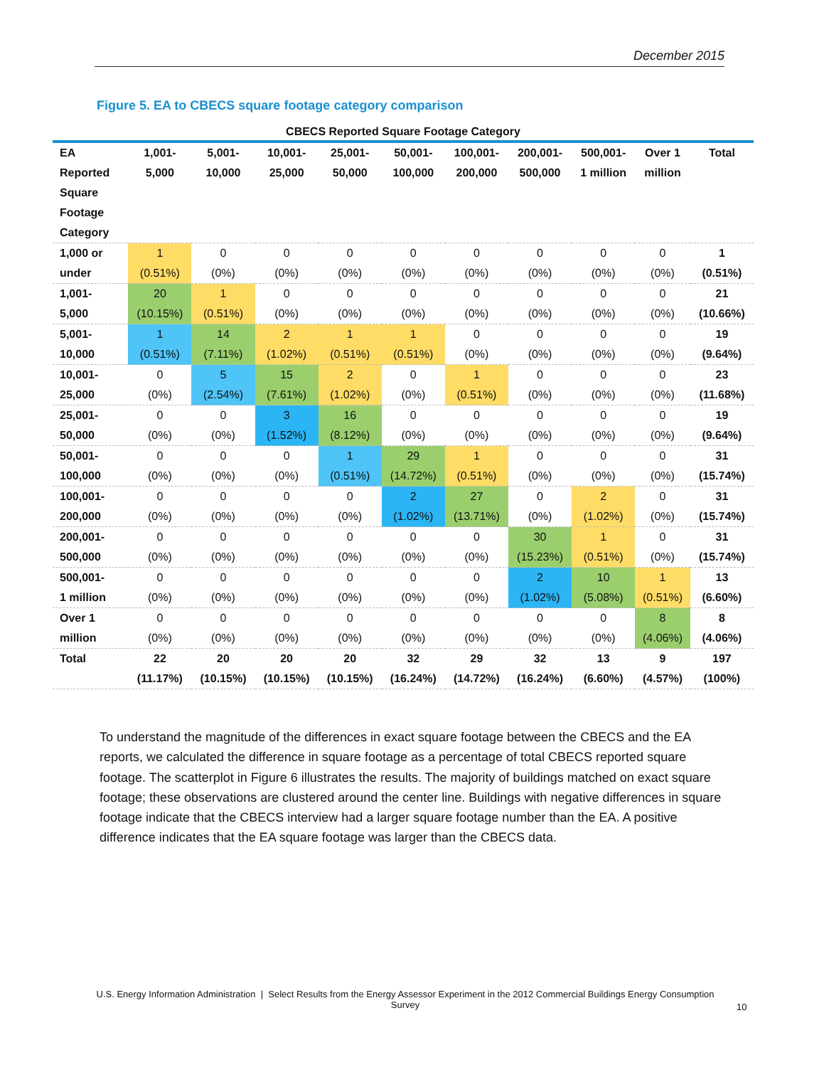December 2015
Figure 5. EA to CBECS square footage category comparison
CBECS Reported Square Footage Category
| EA Reported Square Footage Category | 1,001- 5,000 | 5,001- 10,000 | 10,001- 25,000 | 25,001- 50,000 | 50,001- 100,000 | 100,001- 200,000 | 200,001- 500,000 | 500,001- 1 million | Over 1 million | Total |
| --- | --- | --- | --- | --- | --- | --- | --- | --- | --- | --- |
| 1,000 or under | 1 (0.51%) | 0 (0%) | 0 (0%) | 0 (0%) | 0 (0%) | 0 (0%) | 0 (0%) | 0 (0%) | 0 (0%) | 1 (0.51%) |
| 1,001- 5,000 | 20 (10.15%) | 1 (0.51%) | 0 (0%) | 0 (0%) | 0 (0%) | 0 (0%) | 0 (0%) | 0 (0%) | 0 (0%) | 21 (10.66%) |
| 5,001- 10,000 | 1 (0.51%) | 14 (7.11%) | 2 (1.02%) | 1 (0.51%) | 1 (0.51%) | 0 (0%) | 0 (0%) | 0 (0%) | 0 (0%) | 19 (9.64%) |
| 10,001- 25,000 | 0 (0%) | 5 (2.54%) | 15 (7.61%) | 2 (1.02%) | 0 (0%) | 1 (0.51%) | 0 (0%) | 0 (0%) | 0 (0%) | 23 (11.68%) |
| 25,001- 50,000 | 0 (0%) | 0 (0%) | 3 (1.52%) | 16 (8.12%) | 0 (0%) | 0 (0%) | 0 (0%) | 0 (0%) | 0 (0%) | 19 (9.64%) |
| 50,001- 100,000 | 0 (0%) | 0 (0%) | 0 (0%) | 1 (0.51%) | 29 (14.72%) | 1 (0.51%) | 0 (0%) | 0 (0%) | 0 (0%) | 31 (15.74%) |
| 100,001- 200,000 | 0 (0%) | 0 (0%) | 0 (0%) | 0 (0%) | 2 (1.02%) | 27 (13.71%) | 0 (0%) | 2 (1.02%) | 0 (0%) | 31 (15.74%) |
| 200,001- 500,000 | 0 (0%) | 0 (0%) | 0 (0%) | 0 (0%) | 0 (0%) | 0 (0%) | 30 (15.23%) | 1 (0.51%) | 0 (0%) | 31 (15.74%) |
| 500,001- 1 million | 0 (0%) | 0 (0%) | 0 (0%) | 0 (0%) | 0 (0%) | 0 (0%) | 2 (1.02%) | 10 (5.08%) | 1 (0.51%) | 13 (6.60%) |
| Over 1 million | 0 (0%) | 0 (0%) | 0 (0%) | 0 (0%) | 0 (0%) | 0 (0%) | 0 (0%) | 0 (0%) | 8 (4.06%) | 8 (4.06%) |
| Total | 22 (11.17%) | 20 (10.15%) | 20 (10.15%) | 20 (10.15%) | 32 (16.24%) | 29 (14.72%) | 32 (16.24%) | 13 (6.60%) | 9 (4.57%) | 197 (100%) |
To understand the magnitude of the differences in exact square footage between the CBECS and the EA reports, we calculated the difference in square footage as a percentage of total CBECS reported square footage. The scatterplot in Figure 6 illustrates the results. The majority of buildings matched on exact square footage; these observations are clustered around the center line. Buildings with negative differences in square footage indicate that the CBECS interview had a larger square footage number than the EA. A positive difference indicates that the EA square footage was larger than the CBECS data.
U.S. Energy Information Administration | Select Results from the Energy Assessor Experiment in the 2012 Commercial Buildings Energy Consumption Survey
10